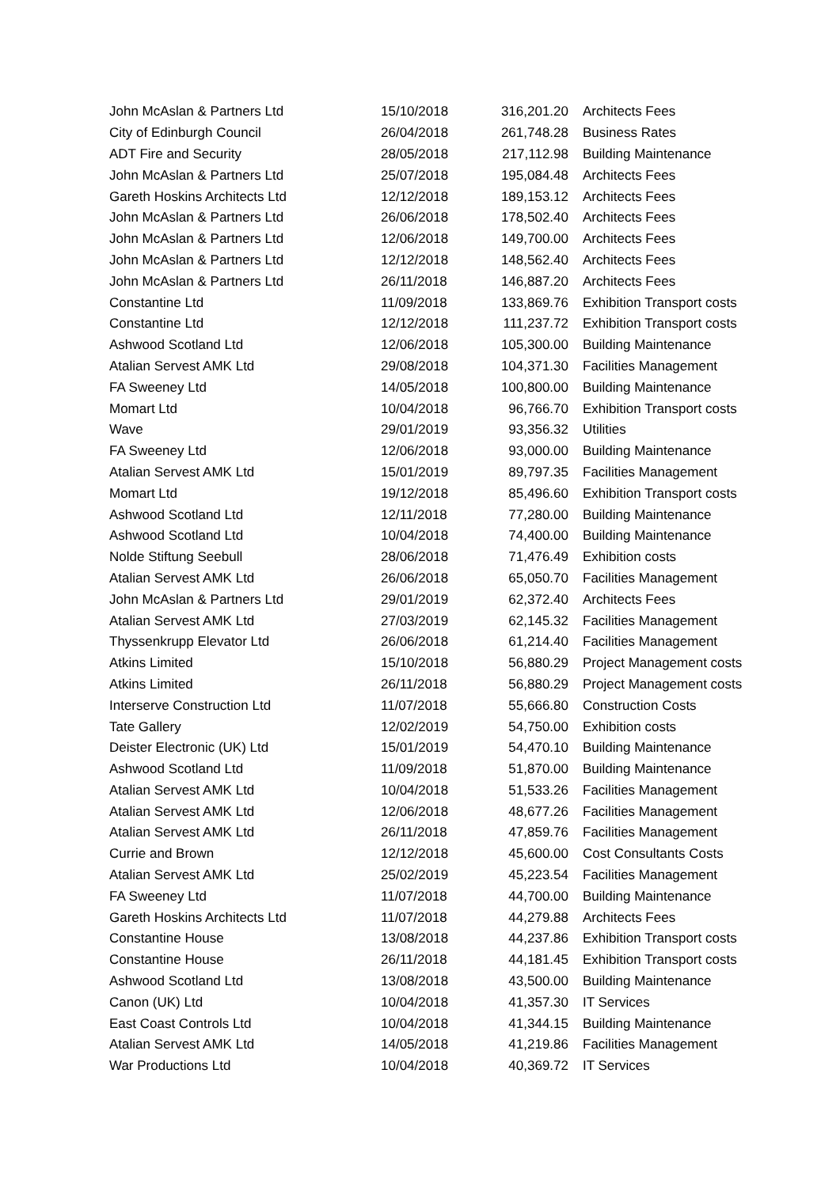| John McAslan & Partners Ltd | 15/10/2018 | 316,201.20 | Architects Fees |
| City of Edinburgh Council | 26/04/2018 | 261,748.28 | Business Rates |
| ADT Fire and Security | 28/05/2018 | 217,112.98 | Building Maintenance |
| John McAslan & Partners Ltd | 25/07/2018 | 195,084.48 | Architects Fees |
| Gareth Hoskins Architects Ltd | 12/12/2018 | 189,153.12 | Architects Fees |
| John McAslan & Partners Ltd | 26/06/2018 | 178,502.40 | Architects Fees |
| John McAslan & Partners Ltd | 12/06/2018 | 149,700.00 | Architects Fees |
| John McAslan & Partners Ltd | 12/12/2018 | 148,562.40 | Architects Fees |
| John McAslan & Partners Ltd | 26/11/2018 | 146,887.20 | Architects Fees |
| Constantine Ltd | 11/09/2018 | 133,869.76 | Exhibition Transport costs |
| Constantine Ltd | 12/12/2018 | 111,237.72 | Exhibition Transport costs |
| Ashwood Scotland Ltd | 12/06/2018 | 105,300.00 | Building Maintenance |
| Atalian Servest AMK Ltd | 29/08/2018 | 104,371.30 | Facilities Management |
| FA Sweeney Ltd | 14/05/2018 | 100,800.00 | Building Maintenance |
| Momart Ltd | 10/04/2018 | 96,766.70 | Exhibition Transport costs |
| Wave | 29/01/2019 | 93,356.32 | Utilities |
| FA Sweeney Ltd | 12/06/2018 | 93,000.00 | Building Maintenance |
| Atalian Servest AMK Ltd | 15/01/2019 | 89,797.35 | Facilities Management |
| Momart Ltd | 19/12/2018 | 85,496.60 | Exhibition Transport costs |
| Ashwood Scotland Ltd | 12/11/2018 | 77,280.00 | Building Maintenance |
| Ashwood Scotland Ltd | 10/04/2018 | 74,400.00 | Building Maintenance |
| Nolde Stiftung Seebull | 28/06/2018 | 71,476.49 | Exhibition costs |
| Atalian Servest AMK Ltd | 26/06/2018 | 65,050.70 | Facilities Management |
| John McAslan & Partners Ltd | 29/01/2019 | 62,372.40 | Architects Fees |
| Atalian Servest AMK Ltd | 27/03/2019 | 62,145.32 | Facilities Management |
| Thyssenkrupp Elevator Ltd | 26/06/2018 | 61,214.40 | Facilities Management |
| Atkins Limited | 15/10/2018 | 56,880.29 | Project Management costs |
| Atkins Limited | 26/11/2018 | 56,880.29 | Project Management costs |
| Interserve Construction Ltd | 11/07/2018 | 55,666.80 | Construction Costs |
| Tate Gallery | 12/02/2019 | 54,750.00 | Exhibition costs |
| Deister Electronic (UK) Ltd | 15/01/2019 | 54,470.10 | Building Maintenance |
| Ashwood Scotland Ltd | 11/09/2018 | 51,870.00 | Building Maintenance |
| Atalian Servest AMK Ltd | 10/04/2018 | 51,533.26 | Facilities Management |
| Atalian Servest AMK Ltd | 12/06/2018 | 48,677.26 | Facilities Management |
| Atalian Servest AMK Ltd | 26/11/2018 | 47,859.76 | Facilities Management |
| Currie and Brown | 12/12/2018 | 45,600.00 | Cost Consultants Costs |
| Atalian Servest AMK Ltd | 25/02/2019 | 45,223.54 | Facilities Management |
| FA Sweeney Ltd | 11/07/2018 | 44,700.00 | Building Maintenance |
| Gareth Hoskins Architects Ltd | 11/07/2018 | 44,279.88 | Architects Fees |
| Constantine House | 13/08/2018 | 44,237.86 | Exhibition Transport costs |
| Constantine House | 26/11/2018 | 44,181.45 | Exhibition Transport costs |
| Ashwood Scotland Ltd | 13/08/2018 | 43,500.00 | Building Maintenance |
| Canon (UK) Ltd | 10/04/2018 | 41,357.30 | IT Services |
| East Coast Controls Ltd | 10/04/2018 | 41,344.15 | Building Maintenance |
| Atalian Servest AMK Ltd | 14/05/2018 | 41,219.86 | Facilities Management |
| War Productions Ltd | 10/04/2018 | 40,369.72 | IT Services |